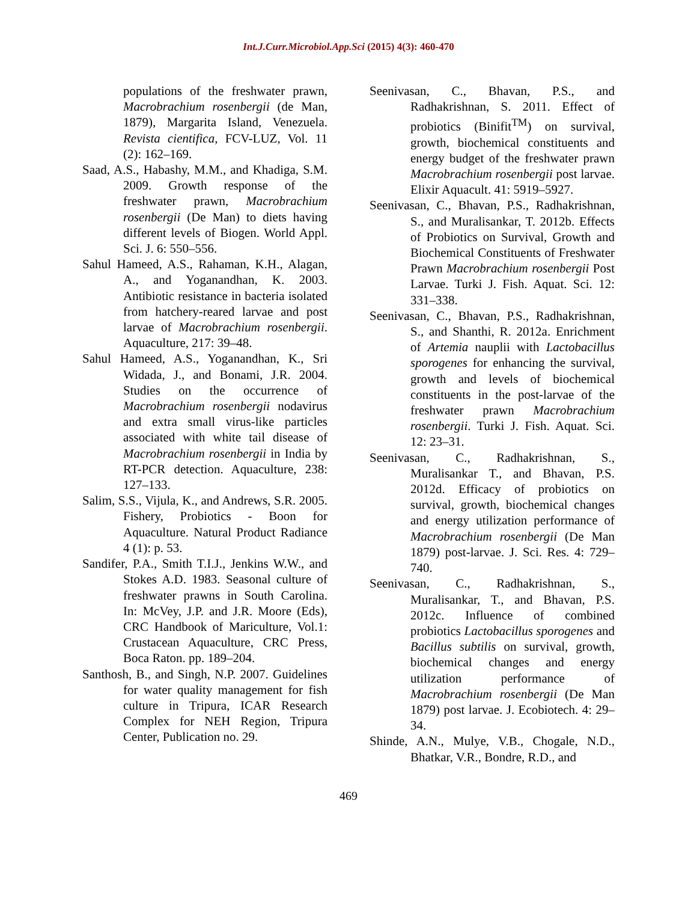Int.J.Curr.Microbiol.App.Sci (2015) 4(3): 460-470
populations of the freshwater prawn, Macrobrachium rosenbergii (de Man, 1879), Margarita Island, Venezuela. Revista cientifica, FCV-LUZ, Vol. 11 (2): 162–169.
Saad, A.S., Habashy, M.M., and Khadiga, S.M. 2009. Growth response of the freshwater prawn, Macrobrachium rosenbergii (De Man) to diets having different levels of Biogen. World Appl. Sci. J. 6: 550–556.
Sahul Hameed, A.S., Rahaman, K.H., Alagan, A., and Yoganandhan, K. 2003. Antibiotic resistance in bacteria isolated from hatchery-reared larvae and post larvae of Macrobrachium rosenbergii. Aquaculture, 217: 39–48.
Sahul Hameed, A.S., Yoganandhan, K., Sri Widada, J., and Bonami, J.R. 2004. Studies on the occurrence of Macrobrachium rosenbergii nodavirus and extra small virus-like particles associated with white tail disease of Macrobrachium rosenbergii in India by RT-PCR detection. Aquaculture, 238: 127–133.
Salim, S.S., Vijula, K., and Andrews, S.R. 2005. Fishery, Probiotics - Boon for Aquaculture. Natural Product Radiance 4 (1): p. 53.
Sandifer, P.A., Smith T.I.J., Jenkins W.W., and Stokes A.D. 1983. Seasonal culture of freshwater prawns in South Carolina. In: McVey, J.P. and J.R. Moore (Eds), CRC Handbook of Mariculture, Vol.1: Crustacean Aquaculture, CRC Press, Boca Raton. pp. 189–204.
Santhosh, B., and Singh, N.P. 2007. Guidelines for water quality management for fish culture in Tripura, ICAR Research Complex for NEH Region, Tripura Center, Publication no. 29.
Seenivasan, C., Bhavan, P.S., and Radhakrishnan, S. 2011. Effect of probiotics (Binifit<sup>TM</sup>) on survival, growth, biochemical constituents and energy budget of the freshwater prawn Macrobrachium rosenbergii post larvae. Elixir Aquacult. 41: 5919–5927.
Seenivasan, C., Bhavan, P.S., Radhakrishnan, S., and Muralisankar, T. 2012b. Effects of Probiotics on Survival, Growth and Biochemical Constituents of Freshwater Prawn Macrobrachium rosenbergii Post Larvae. Turki J. Fish. Aquat. Sci. 12: 331–338.
Seenivasan, C., Bhavan, P.S., Radhakrishnan, S., and Shanthi, R. 2012a. Enrichment of Artemia nauplii with Lactobacillus sporogenes for enhancing the survival, growth and levels of biochemical constituents in the post-larvae of the freshwater prawn Macrobrachium rosenbergii. Turki J. Fish. Aquat. Sci. 12: 23–31.
Seenivasan, C., Radhakrishnan, S., Muralisankar T., and Bhavan, P.S. 2012d. Efficacy of probiotics on survival, growth, biochemical changes and energy utilization performance of Macrobrachium rosenbergii (De Man 1879) post-larvae. J. Sci. Res. 4: 729–740.
Seenivasan, C., Radhakrishnan, S., Muralisankar, T., and Bhavan, P.S. 2012c. Influence of combined probiotics Lactobacillus sporogenes and Bacillus subtilis on survival, growth, biochemical changes and energy utilization performance of Macrobrachium rosenbergii (De Man 1879) post larvae. J. Ecobiotech. 4: 29–34.
Shinde, A.N., Mulye, V.B., Chogale, N.D., Bhatkar, V.R., Bondre, R.D., and
469